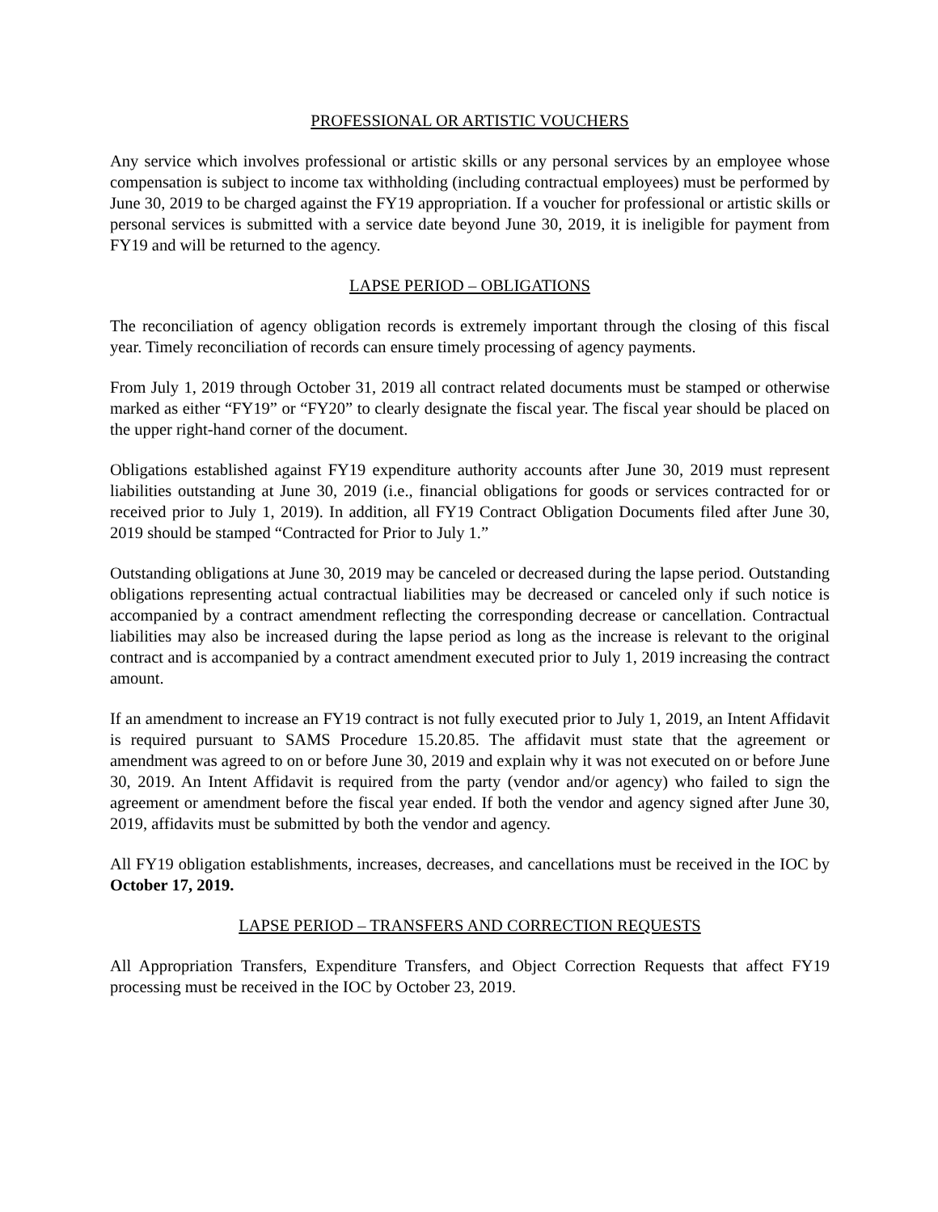PROFESSIONAL OR ARTISTIC VOUCHERS
Any service which involves professional or artistic skills or any personal services by an employee whose compensation is subject to income tax withholding (including contractual employees) must be performed by June 30, 2019 to be charged against the FY19 appropriation. If a voucher for professional or artistic skills or personal services is submitted with a service date beyond June 30, 2019, it is ineligible for payment from FY19 and will be returned to the agency.
LAPSE PERIOD – OBLIGATIONS
The reconciliation of agency obligation records is extremely important through the closing of this fiscal year. Timely reconciliation of records can ensure timely processing of agency payments.
From July 1, 2019 through October 31, 2019 all contract related documents must be stamped or otherwise marked as either “FY19” or “FY20” to clearly designate the fiscal year. The fiscal year should be placed on the upper right-hand corner of the document.
Obligations established against FY19 expenditure authority accounts after June 30, 2019 must represent liabilities outstanding at June 30, 2019 (i.e., financial obligations for goods or services contracted for or received prior to July 1, 2019). In addition, all FY19 Contract Obligation Documents filed after June 30, 2019 should be stamped “Contracted for Prior to July 1.”
Outstanding obligations at June 30, 2019 may be canceled or decreased during the lapse period. Outstanding obligations representing actual contractual liabilities may be decreased or canceled only if such notice is accompanied by a contract amendment reflecting the corresponding decrease or cancellation. Contractual liabilities may also be increased during the lapse period as long as the increase is relevant to the original contract and is accompanied by a contract amendment executed prior to July 1, 2019 increasing the contract amount.
If an amendment to increase an FY19 contract is not fully executed prior to July 1, 2019, an Intent Affidavit is required pursuant to SAMS Procedure 15.20.85. The affidavit must state that the agreement or amendment was agreed to on or before June 30, 2019 and explain why it was not executed on or before June 30, 2019. An Intent Affidavit is required from the party (vendor and/or agency) who failed to sign the agreement or amendment before the fiscal year ended. If both the vendor and agency signed after June 30, 2019, affidavits must be submitted by both the vendor and agency.
All FY19 obligation establishments, increases, decreases, and cancellations must be received in the IOC by October 17, 2019.
LAPSE PERIOD – TRANSFERS AND CORRECTION REQUESTS
All Appropriation Transfers, Expenditure Transfers, and Object Correction Requests that affect FY19 processing must be received in the IOC by October 23, 2019.